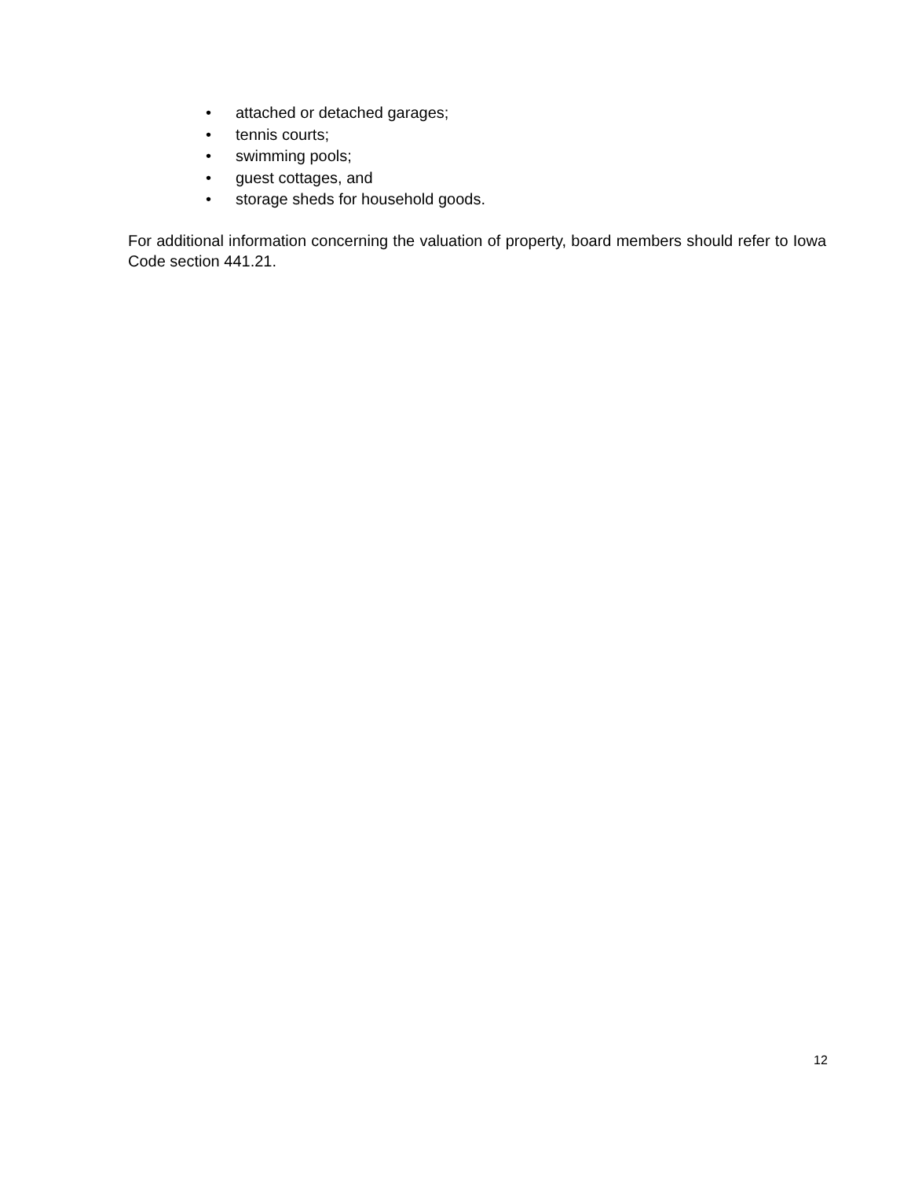• attached or detached garages;
• tennis courts;
• swimming pools;
• guest cottages, and
• storage sheds for household goods.
For additional information concerning the valuation of property, board members should refer to Iowa Code section 441.21.
12